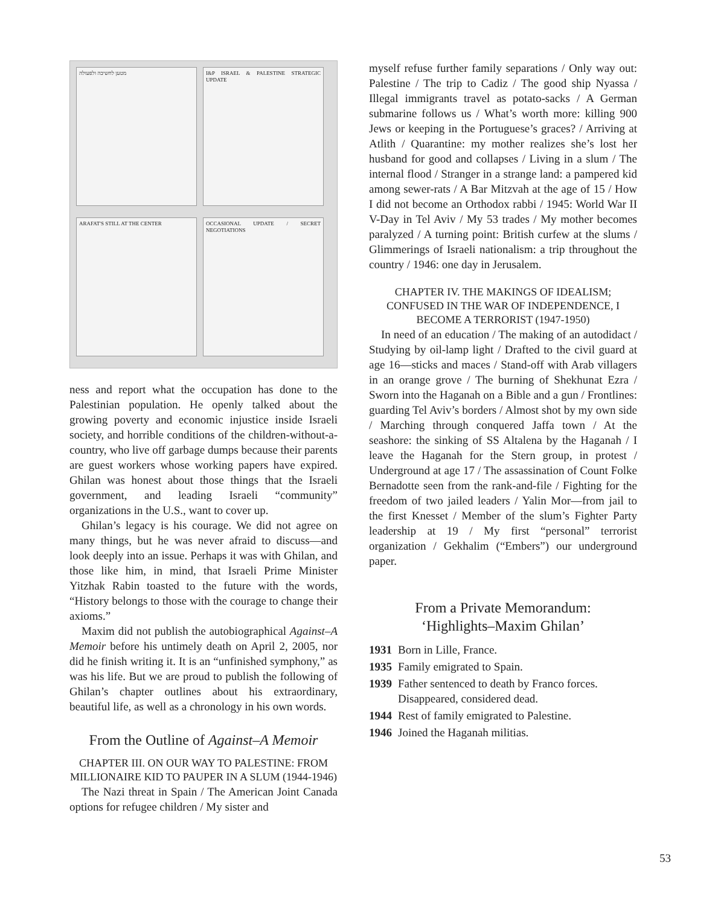מטען לחשיבה ולפעולה
I&P ISRAEL & PALESTINE STRATEGIC UPDATE
ARAFAT'S STILL AT THE CENTER
OCCASIONAL UPDATE / SECRET NEGOTIATIONS
ness and report what the occupation has done to the Palestinian population. He openly talked about the growing poverty and economic injustice inside Israeli society, and horrible conditions of the children-without-a-country, who live off garbage dumps because their parents are guest workers whose working papers have expired. Ghilan was honest about those things that the Israeli government, and leading Israeli “community” organizations in the U.S., want to cover up.
Ghilan’s legacy is his courage. We did not agree on many things, but he was never afraid to discuss—and look deeply into an issue. Perhaps it was with Ghilan, and those like him, in mind, that Israeli Prime Minister Yitzhak Rabin toasted to the future with the words, “History belongs to those with the courage to change their axioms.”
Maxim did not publish the autobiographical Against–A Memoir before his untimely death on April 2, 2005, nor did he finish writing it. It is an “unfinished symphony,” as was his life. But we are proud to publish the following of Ghilan’s chapter outlines about his extraordinary, beautiful life, as well as a chronology in his own words.
From the Outline of Against–A Memoir
CHAPTER III. ON OUR WAY TO PALESTINE: FROM MILLIONAIRE KID TO PAUPER IN A SLUM (1944-1946)
The Nazi threat in Spain / The American Joint Canada options for refugee children / My sister and
myself refuse further family separations / Only way out: Palestine / The trip to Cadiz / The good ship Nyassa / Illegal immigrants travel as potato-sacks / A German submarine follows us / What’s worth more: killing 900 Jews or keeping in the Portuguese’s graces? / Arriving at Atlith / Quarantine: my mother realizes she’s lost her husband for good and collapses / Living in a slum / The internal flood / Stranger in a strange land: a pampered kid among sewer-rats / A Bar Mitzvah at the age of 15 / How I did not become an Orthodox rabbi / 1945: World War II V-Day in Tel Aviv / My 53 trades / My mother becomes paralyzed / A turning point: British curfew at the slums / Glimmerings of Israeli nationalism: a trip throughout the country / 1946: one day in Jerusalem.
CHAPTER IV. THE MAKINGS OF IDEALISM; CONFUSED IN THE WAR OF INDEPENDENCE, I BECOME A TERRORIST (1947-1950)
In need of an education / The making of an autodidact / Studying by oil-lamp light / Drafted to the civil guard at age 16—sticks and maces / Stand-off with Arab villagers in an orange grove / The burning of Shekhunat Ezra / Sworn into the Haganah on a Bible and a gun / Frontlines: guarding Tel Aviv’s borders / Almost shot by my own side / Marching through conquered Jaffa town / At the seashore: the sinking of SS Altalena by the Haganah / I leave the Haganah for the Stern group, in protest / Underground at age 17 / The assassination of Count Folke Bernadotte seen from the rank-and-file / Fighting for the freedom of two jailed leaders / Yalin Mor—from jail to the first Knesset / Member of the slum’s Fighter Party leadership at 19 / My first “personal” terrorist organization / Gekhalim (“Embers”) our underground paper.
From a Private Memorandum:
‘Highlights–Maxim Ghilan’
1931 Born in Lille, France.
1935 Family emigrated to Spain.
1939 Father sentenced to death by Franco forces. Disappeared, considered dead.
1944 Rest of family emigrated to Palestine.
1946 Joined the Haganah militias.
53